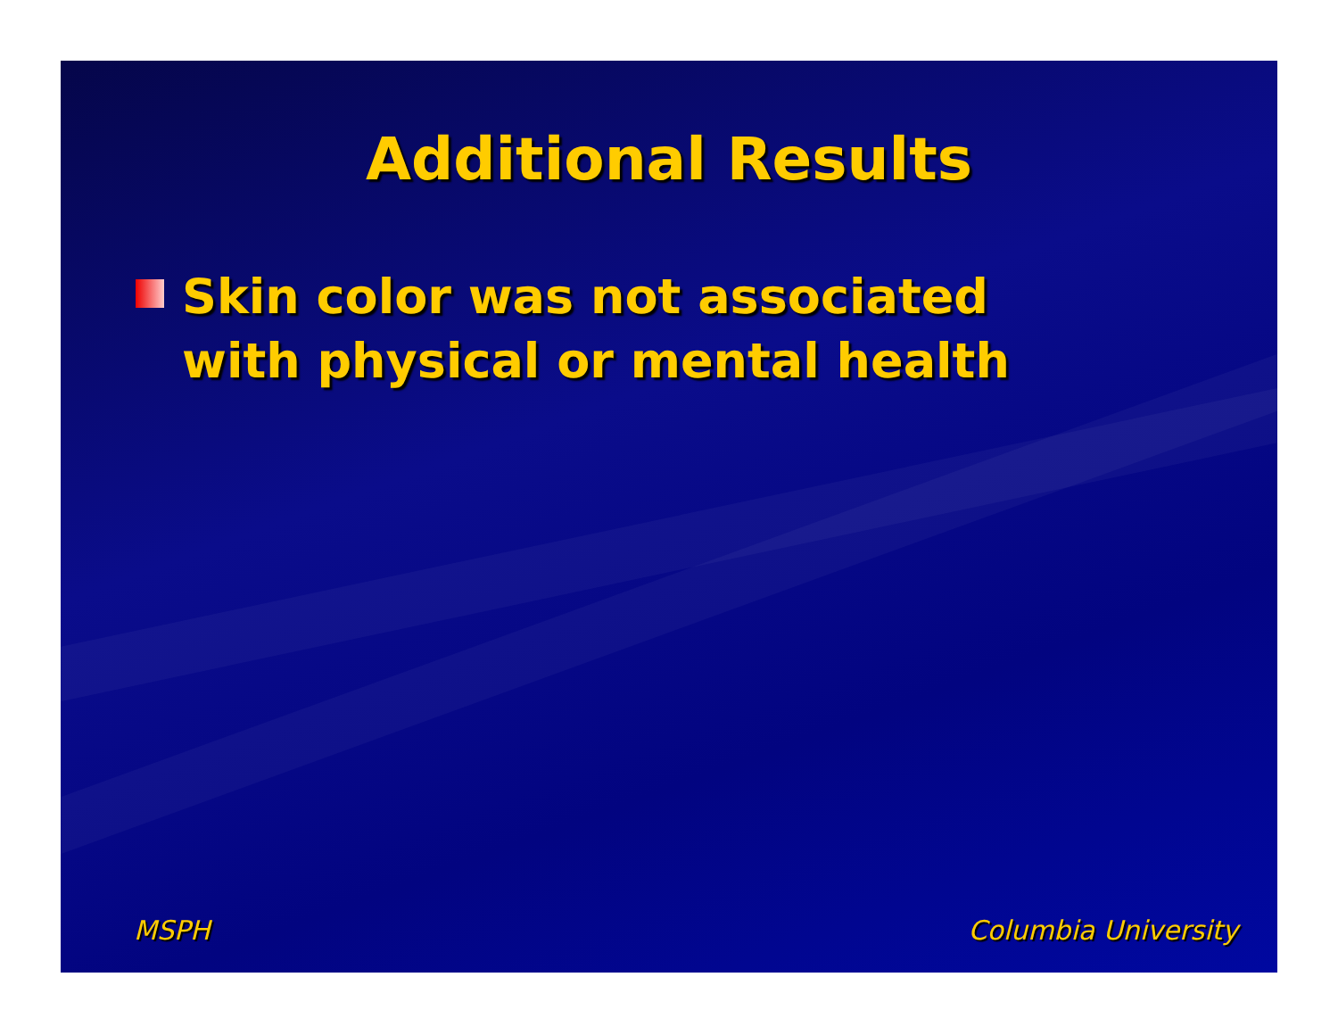Additional Results
Skin color was not associated with physical or mental health
MSPH Columbia University